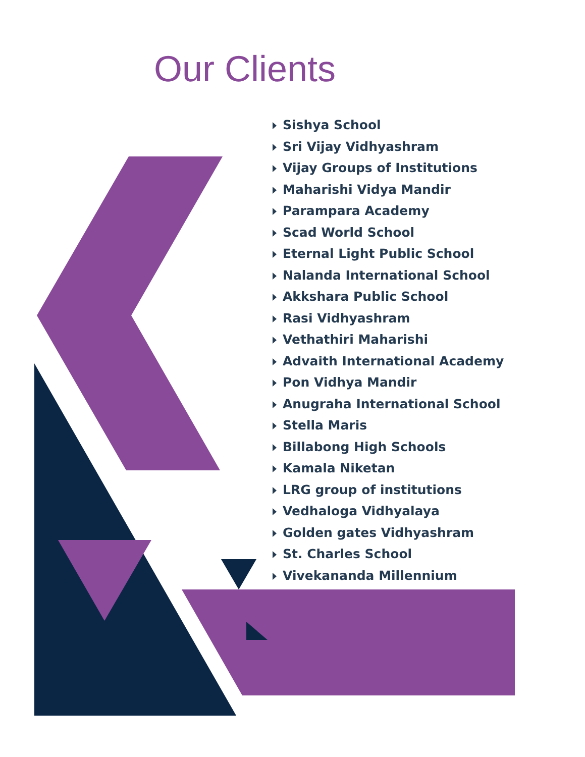Our Clients
Sishya School
Sri Vijay Vidhyashram
Vijay Groups of Institutions
Maharishi Vidya Mandir
Parampara Academy
Scad World School
Eternal Light Public School
Nalanda International School
Akkshara Public School
Rasi Vidhyashram
Vethathiri Maharishi
Advaith International Academy
Pon Vidhya Mandir
Anugraha International School
Stella Maris
Billabong High Schools
Kamala Niketan
LRG group of institutions
Vedhaloga Vidhyalaya
Golden gates Vidhyashram
St. Charles School
Vivekananda Millennium